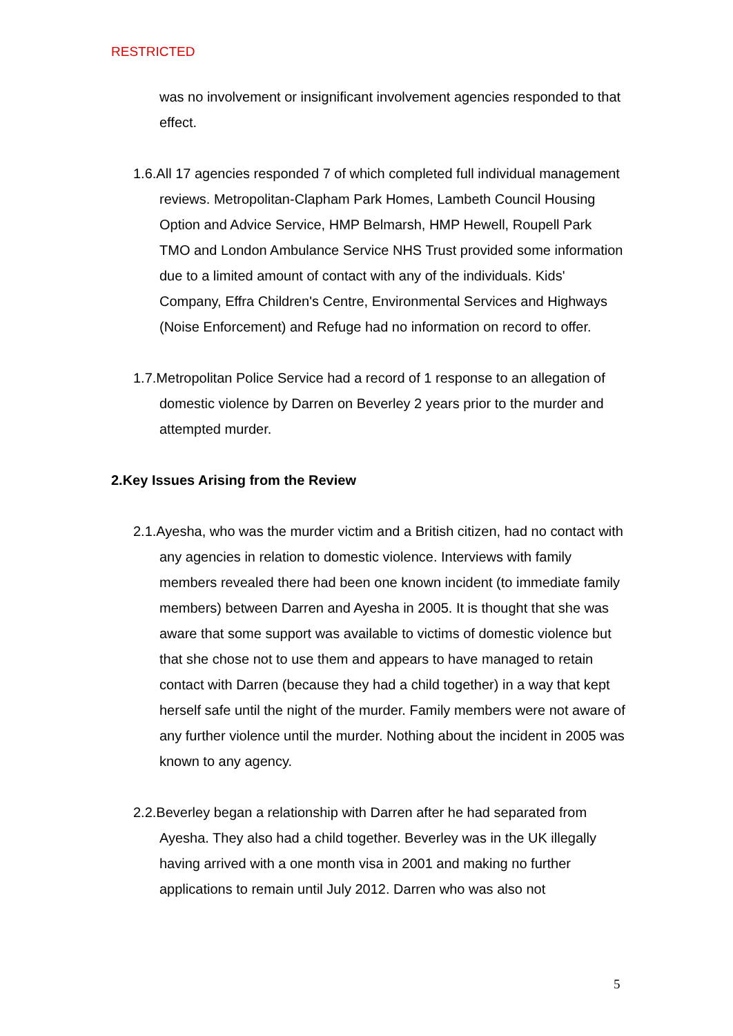RESTRICTED
was no involvement or insignificant involvement agencies responded to that effect.
1.6.All 17 agencies responded 7 of which completed full individual management reviews. Metropolitan-Clapham Park Homes, Lambeth Council Housing Option and Advice Service, HMP Belmarsh, HMP Hewell, Roupell Park TMO and London Ambulance Service NHS Trust provided some information due to a limited amount of contact with any of the individuals. Kids' Company, Effra Children's Centre, Environmental Services and Highways (Noise Enforcement) and Refuge had no information on record to offer.
1.7.Metropolitan Police Service had a record of 1 response to an allegation of domestic violence by Darren on Beverley 2 years prior to the murder and attempted murder.
2.Key Issues Arising from the Review
2.1.Ayesha, who was the murder victim and a British citizen, had no contact with any agencies in relation to domestic violence. Interviews with family members revealed there had been one known incident (to immediate family members) between Darren and Ayesha in 2005. It is thought that she was aware that some support was available to victims of domestic violence but that she chose not to use them and appears to have managed to retain contact with Darren (because they had a child together) in a way that kept herself safe until the night of the murder. Family members were not aware of any further violence until the murder. Nothing about the incident in 2005 was known to any agency.
2.2.Beverley began a relationship with Darren after he had separated from Ayesha. They also had a child together. Beverley was in the UK illegally having arrived with a one month visa in 2001 and making no further applications to remain until July 2012. Darren who was also not
5